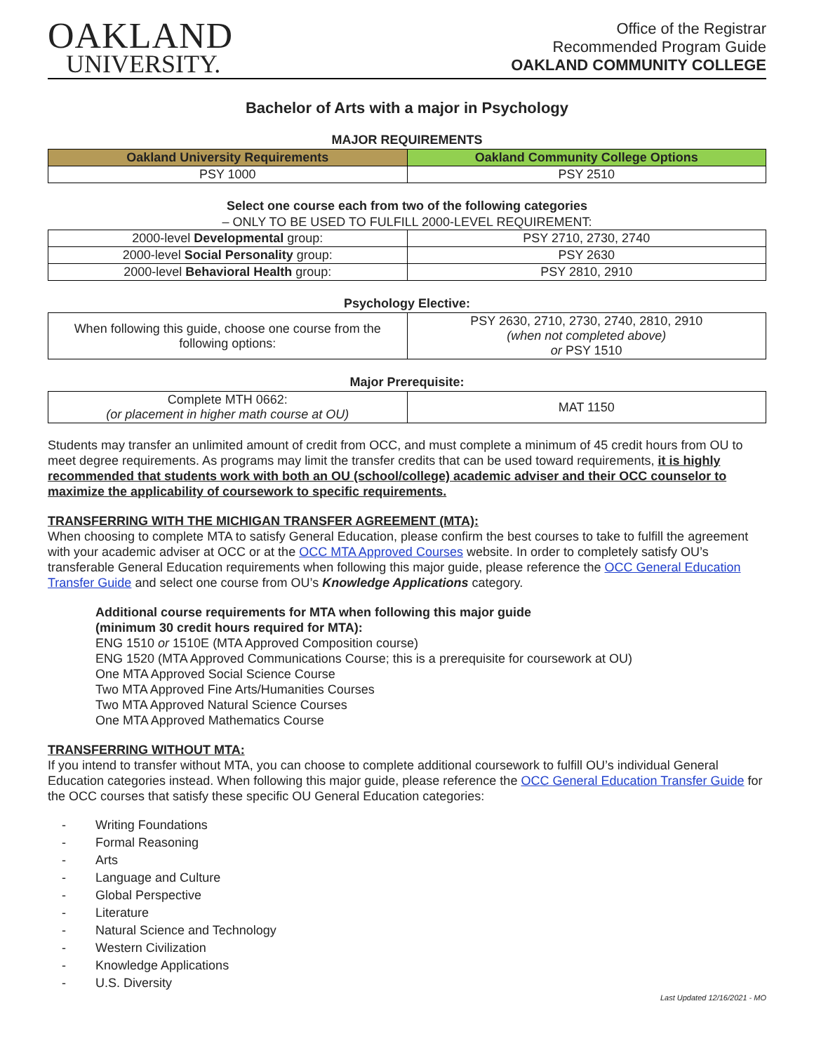OAKLAND
UNIVERSITY.
Office of the Registrar
Recommended Program Guide
OAKLAND COMMUNITY COLLEGE
Bachelor of Arts with a major in Psychology
MAJOR REQUIREMENTS
| Oakland University Requirements | Oakland Community College Options |
| --- | --- |
| PSY 1000 | PSY 2510 |
Select one course each from two of the following categories
– ONLY TO BE USED TO FULFILL 2000-LEVEL REQUIREMENT:
| 2000-level Developmental group: | PSY 2710, 2730, 2740 |
| 2000-level Social Personality group: | PSY 2630 |
| 2000-level Behavioral Health group: | PSY 2810, 2910 |
Psychology Elective:
| When following this guide, choose one course from the following options: | PSY 2630, 2710, 2730, 2740, 2810, 2910 (when not completed above) or PSY 1510 |
Major Prerequisite:
| Complete MTH 0662: (or placement in higher math course at OU) | MAT 1150 |
Students may transfer an unlimited amount of credit from OCC, and must complete a minimum of 45 credit hours from OU to meet degree requirements. As programs may limit the transfer credits that can be used toward requirements, it is highly recommended that students work with both an OU (school/college) academic adviser and their OCC counselor to maximize the applicability of coursework to specific requirements.
TRANSFERRING WITH THE MICHIGAN TRANSFER AGREEMENT (MTA):
When choosing to complete MTA to satisfy General Education, please confirm the best courses to take to fulfill the agreement with your academic adviser at OCC or at the OCC MTA Approved Courses website. In order to completely satisfy OU’s transferable General Education requirements when following this major guide, please reference the OCC General Education Transfer Guide and select one course from OU’s Knowledge Applications category.
Additional course requirements for MTA when following this major guide
(minimum 30 credit hours required for MTA):
ENG 1510 or 1510E (MTA Approved Composition course)
ENG 1520 (MTA Approved Communications Course; this is a prerequisite for coursework at OU)
One MTA Approved Social Science Course
Two MTA Approved Fine Arts/Humanities Courses
Two MTA Approved Natural Science Courses
One MTA Approved Mathematics Course
TRANSFERRING WITHOUT MTA:
If you intend to transfer without MTA, you can choose to complete additional coursework to fulfill OU’s individual General Education categories instead. When following this major guide, please reference the OCC General Education Transfer Guide for the OCC courses that satisfy these specific OU General Education categories:
- Writing Foundations
- Formal Reasoning
- Arts
- Language and Culture
- Global Perspective
- Literature
- Natural Science and Technology
- Western Civilization
- Knowledge Applications
- U.S. Diversity
Last Updated 12/16/2021 - MO